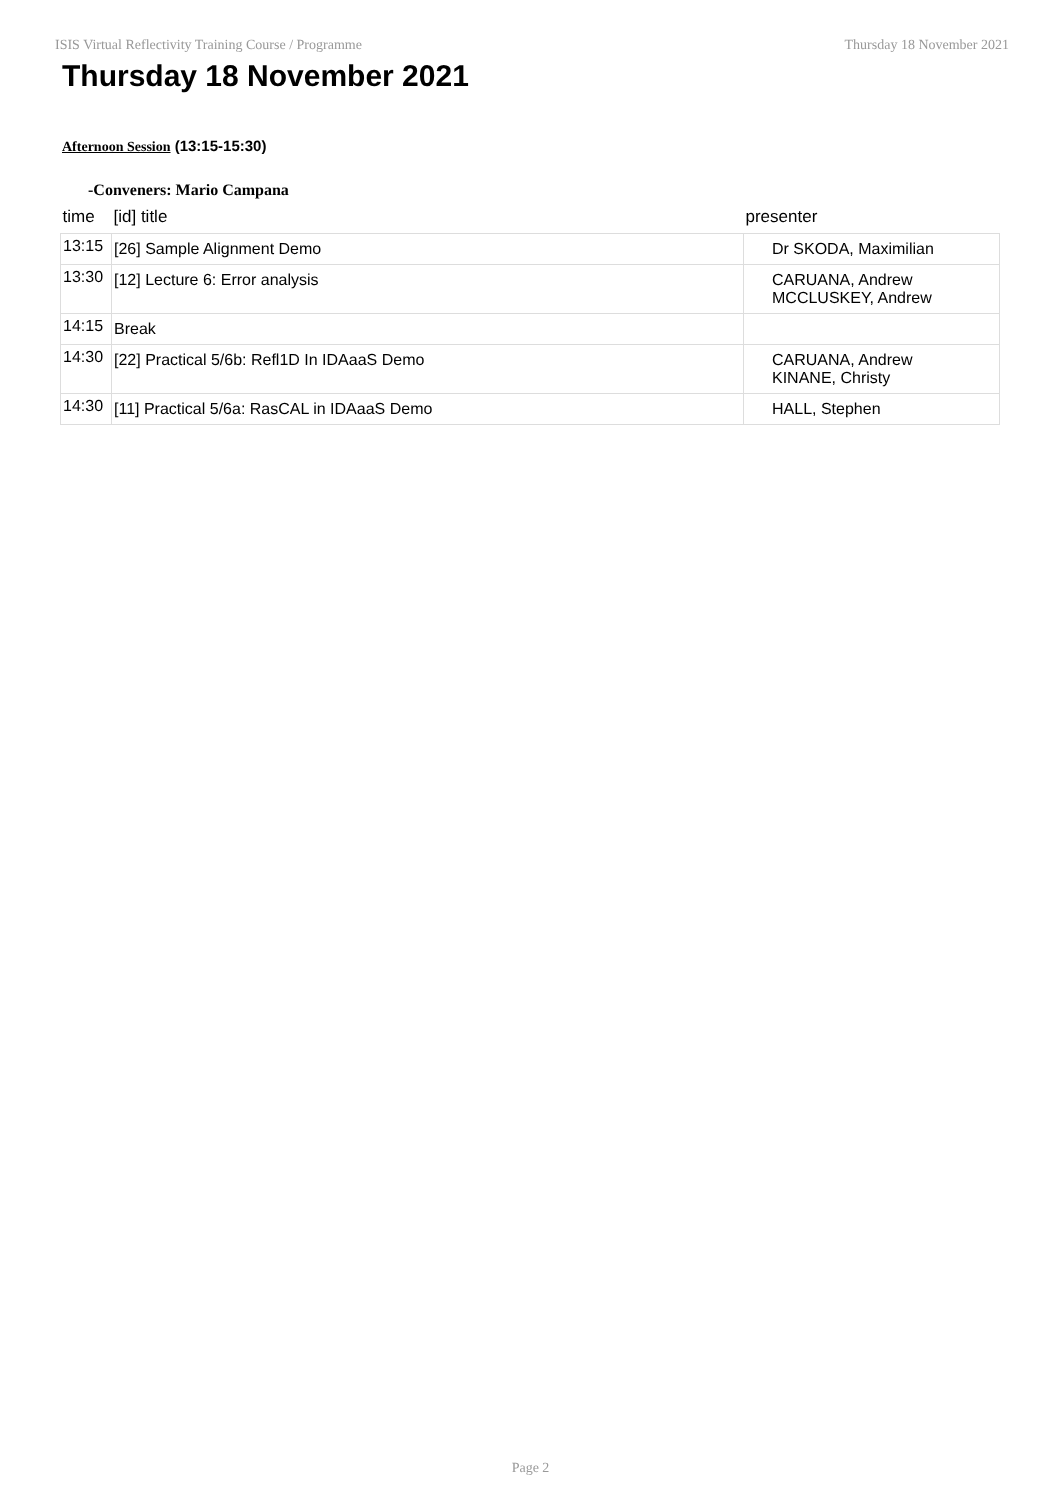ISIS Virtual Reflectivity Training Course / Programme Thursday 18 November 2021
Thursday 18 November 2021
Afternoon Session (13:15-15:30)
-Conveners: Mario Campana
| time | [id] title | presenter |
| --- | --- | --- |
| 13:15 | [26] Sample Alignment Demo | Dr SKODA, Maximilian |
| 13:30 | [12] Lecture 6: Error analysis | CARUANA, Andrew MCCLUSKEY, Andrew |
| 14:15 | Break | |
| 14:30 | [22] Practical 5/6b: Refl1D In IDAaaS Demo | CARUANA, Andrew KINANE, Christy |
| 14:30 | [11] Practical 5/6a: RasCAL in IDAaaS Demo | HALL, Stephen |
Page 2